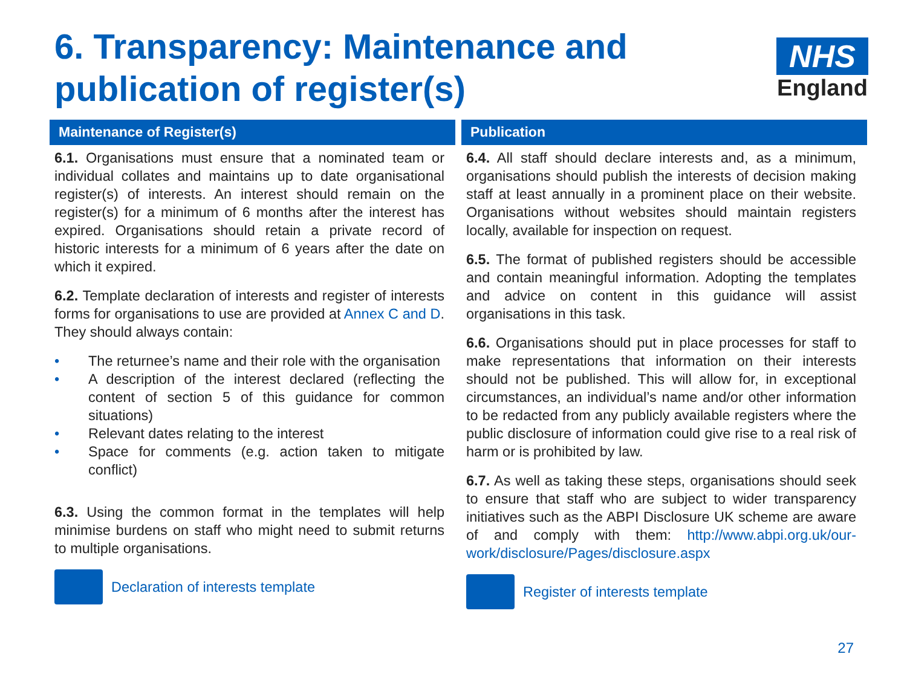6. Transparency: Maintenance and publication of register(s)
NHS
England
Maintenance of Register(s)
6.1. Organisations must ensure that a nominated team or individual collates and maintains up to date organisational register(s) of interests. An interest should remain on the register(s) for a minimum of 6 months after the interest has expired. Organisations should retain a private record of historic interests for a minimum of 6 years after the date on which it expired.
6.2. Template declaration of interests and register of interests forms for organisations to use are provided at Annex C and D. They should always contain:
• The returnee’s name and their role with the organisation
• A description of the interest declared (reflecting the content of section 5 of this guidance for common situations)
• Relevant dates relating to the interest
• Space for comments (e.g. action taken to mitigate conflict)
6.3. Using the common format in the templates will help minimise burdens on staff who might need to submit returns to multiple organisations.
Declaration of interests template
Publication
6.4. All staff should declare interests and, as a minimum, organisations should publish the interests of decision making staff at least annually in a prominent place on their website. Organisations without websites should maintain registers locally, available for inspection on request.
6.5. The format of published registers should be accessible and contain meaningful information. Adopting the templates and advice on content in this guidance will assist organisations in this task.
6.6. Organisations should put in place processes for staff to make representations that information on their interests should not be published. This will allow for, in exceptional circumstances, an individual’s name and/or other information to be redacted from any publicly available registers where the public disclosure of information could give rise to a real risk of harm or is prohibited by law.
6.7. As well as taking these steps, organisations should seek to ensure that staff who are subject to wider transparency initiatives such as the ABPI Disclosure UK scheme are aware of and comply with them: http://www.abpi.org.uk/our-work/disclosure/Pages/disclosure.aspx
Register of interests template
27